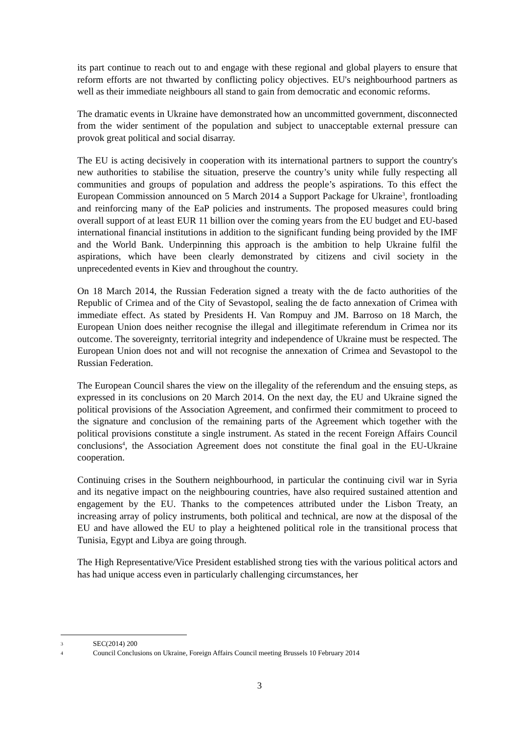its part continue to reach out to and engage with these regional and global players to ensure that reform efforts are not thwarted by conflicting policy objectives. EU's neighbourhood partners as well as their immediate neighbours all stand to gain from democratic and economic reforms.
The dramatic events in Ukraine have demonstrated how an uncommitted government, disconnected from the wider sentiment of the population and subject to unacceptable external pressure can provok great political and social disarray.
The EU is acting decisively in cooperation with its international partners to support the country's new authorities to stabilise the situation, preserve the country’s unity while fully respecting all communities and groups of population and address the people’s aspirations. To this effect the European Commission announced on 5 March 2014 a Support Package for Ukraine<sup>3</sup>, frontloading and reinforcing many of the EaP policies and instruments. The proposed measures could bring overall support of at least EUR 11 billion over the coming years from the EU budget and EU-based international financial institutions in addition to the significant funding being provided by the IMF and the World Bank. Underpinning this approach is the ambition to help Ukraine fulfil the aspirations, which have been clearly demonstrated by citizens and civil society in the unprecedented events in Kiev and throughout the country.
On 18 March 2014, the Russian Federation signed a treaty with the de facto authorities of the Republic of Crimea and of the City of Sevastopol, sealing the de facto annexation of Crimea with immediate effect. As stated by Presidents H. Van Rompuy and JM. Barroso on 18 March, the European Union does neither recognise the illegal and illegitimate referendum in Crimea nor its outcome. The sovereignty, territorial integrity and independence of Ukraine must be respected. The European Union does not and will not recognise the annexation of Crimea and Sevastopol to the Russian Federation.
The European Council shares the view on the illegality of the referendum and the ensuing steps, as expressed in its conclusions on 20 March 2014. On the next day, the EU and Ukraine signed the political provisions of the Association Agreement, and confirmed their commitment to proceed to the signature and conclusion of the remaining parts of the Agreement which together with the political provisions constitute a single instrument. As stated in the recent Foreign Affairs Council conclusions<sup>4</sup>, the Association Agreement does not constitute the final goal in the EU-Ukraine cooperation.
Continuing crises in the Southern neighbourhood, in particular the continuing civil war in Syria and its negative impact on the neighbouring countries, have also required sustained attention and engagement by the EU. Thanks to the competences attributed under the Lisbon Treaty, an increasing array of policy instruments, both political and technical, are now at the disposal of the EU and have allowed the EU to play a heightened political role in the transitional process that Tunisia, Egypt and Libya are going through.
The High Representative/Vice President established strong ties with the various political actors and has had unique access even in particularly challenging circumstances, her
3 SEC(2014) 200
4 Council Conclusions on Ukraine, Foreign Affairs Council meeting Brussels 10 February 2014
3